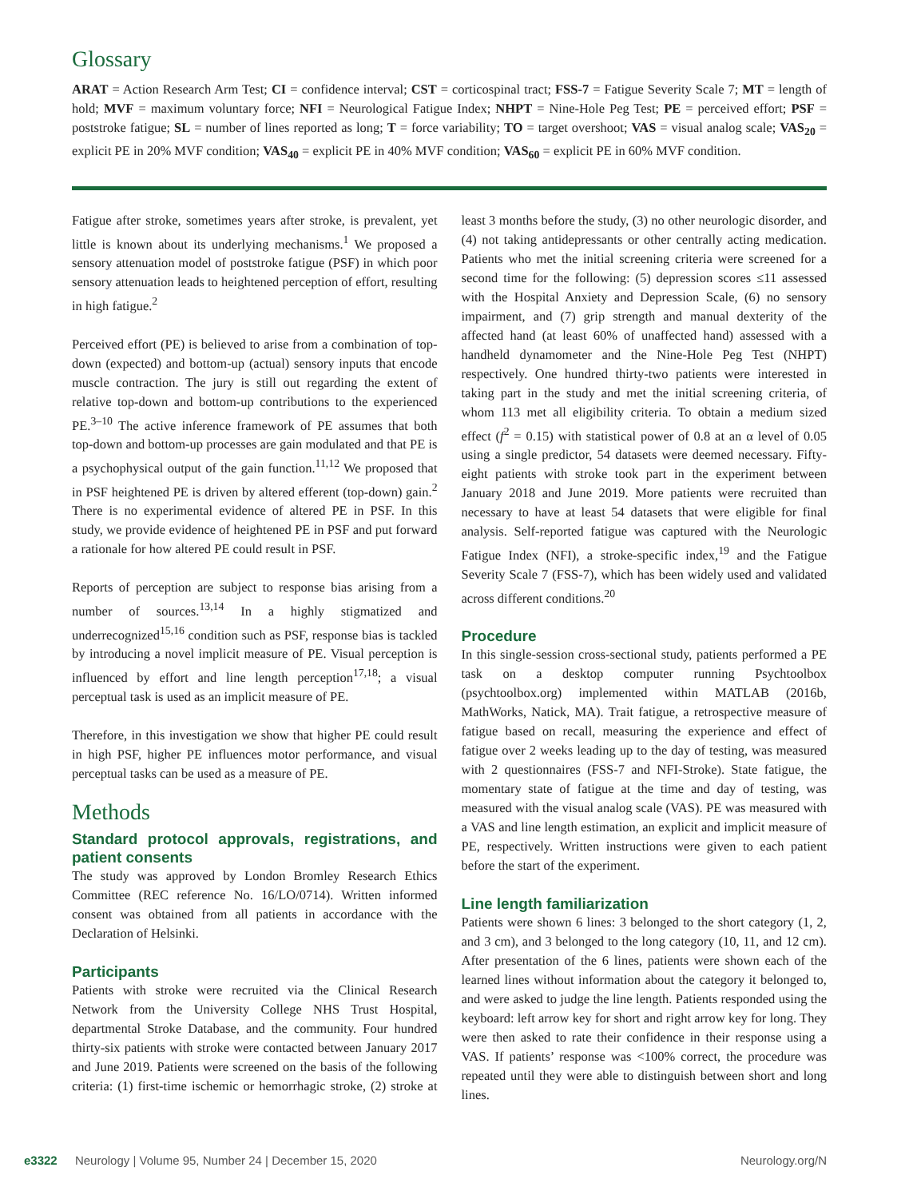Glossary
ARAT = Action Research Arm Test; CI = confidence interval; CST = corticospinal tract; FSS-7 = Fatigue Severity Scale 7; MT = length of hold; MVF = maximum voluntary force; NFI = Neurological Fatigue Index; NHPT = Nine-Hole Peg Test; PE = perceived effort; PSF = poststroke fatigue; SL = number of lines reported as long; T = force variability; TO = target overshoot; VAS = visual analog scale; VAS<sub>20</sub> = explicit PE in 20% MVF condition; VAS<sub>40</sub> = explicit PE in 40% MVF condition; VAS<sub>60</sub> = explicit PE in 60% MVF condition.
Fatigue after stroke, sometimes years after stroke, is prevalent, yet little is known about its underlying mechanisms.<sup>1</sup> We proposed a sensory attenuation model of poststroke fatigue (PSF) in which poor sensory attenuation leads to heightened perception of effort, resulting in high fatigue.<sup>2</sup>
Perceived effort (PE) is believed to arise from a combination of top-down (expected) and bottom-up (actual) sensory inputs that encode muscle contraction. The jury is still out regarding the extent of relative top-down and bottom-up contributions to the experienced PE.<sup>3–10</sup> The active inference framework of PE assumes that both top-down and bottom-up processes are gain modulated and that PE is a psychophysical output of the gain function.<sup>11,12</sup> We proposed that in PSF heightened PE is driven by altered efferent (top-down) gain.<sup>2</sup> There is no experimental evidence of altered PE in PSF. In this study, we provide evidence of heightened PE in PSF and put forward a rationale for how altered PE could result in PSF.
Reports of perception are subject to response bias arising from a number of sources.<sup>13,14</sup> In a highly stigmatized and underrecognized<sup>15,16</sup> condition such as PSF, response bias is tackled by introducing a novel implicit measure of PE. Visual perception is influenced by effort and line length perception<sup>17,18</sup>; a visual perceptual task is used as an implicit measure of PE.
Therefore, in this investigation we show that higher PE could result in high PSF, higher PE influences motor performance, and visual perceptual tasks can be used as a measure of PE.
Methods
Standard protocol approvals, registrations, and patient consents
The study was approved by London Bromley Research Ethics Committee (REC reference No. 16/LO/0714). Written informed consent was obtained from all patients in accordance with the Declaration of Helsinki.
Participants
Patients with stroke were recruited via the Clinical Research Network from the University College NHS Trust Hospital, departmental Stroke Database, and the community. Four hundred thirty-six patients with stroke were contacted between January 2017 and June 2019. Patients were screened on the basis of the following criteria: (1) first-time ischemic or hemorrhagic stroke, (2) stroke at least 3 months before the study, (3) no other neurologic disorder, and (4) not taking antidepressants or other centrally acting medication. Patients who met the initial screening criteria were screened for a second time for the following: (5) depression scores ≤11 assessed with the Hospital Anxiety and Depression Scale, (6) no sensory impairment, and (7) grip strength and manual dexterity of the affected hand (at least 60% of unaffected hand) assessed with a handheld dynamometer and the Nine-Hole Peg Test (NHPT) respectively. One hundred thirty-two patients were interested in taking part in the study and met the initial screening criteria, of whom 113 met all eligibility criteria. To obtain a medium sized effect (f<sup>2</sup> = 0.15) with statistical power of 0.8 at an α level of 0.05 using a single predictor, 54 datasets were deemed necessary. Fifty-eight patients with stroke took part in the experiment between January 2018 and June 2019. More patients were recruited than necessary to have at least 54 datasets that were eligible for final analysis. Self-reported fatigue was captured with the Neurologic Fatigue Index (NFI), a stroke-specific index,<sup>19</sup> and the Fatigue Severity Scale 7 (FSS-7), which has been widely used and validated across different conditions.<sup>20</sup>
Procedure
In this single-session cross-sectional study, patients performed a PE task on a desktop computer running Psychtoolbox (psychtoolbox.org) implemented within MATLAB (2016b, MathWorks, Natick, MA). Trait fatigue, a retrospective measure of fatigue based on recall, measuring the experience and effect of fatigue over 2 weeks leading up to the day of testing, was measured with 2 questionnaires (FSS-7 and NFI-Stroke). State fatigue, the momentary state of fatigue at the time and day of testing, was measured with the visual analog scale (VAS). PE was measured with a VAS and line length estimation, an explicit and implicit measure of PE, respectively. Written instructions were given to each patient before the start of the experiment.
Line length familiarization
Patients were shown 6 lines: 3 belonged to the short category (1, 2, and 3 cm), and 3 belonged to the long category (10, 11, and 12 cm). After presentation of the 6 lines, patients were shown each of the learned lines without information about the category it belonged to, and were asked to judge the line length. Patients responded using the keyboard: left arrow key for short and right arrow key for long. They were then asked to rate their confidence in their response using a VAS. If patients’ response was <100% correct, the procedure was repeated until they were able to distinguish between short and long lines.
e3322 Neurology | Volume 95, Number 24 | December 15, 2020 Neurology.org/N